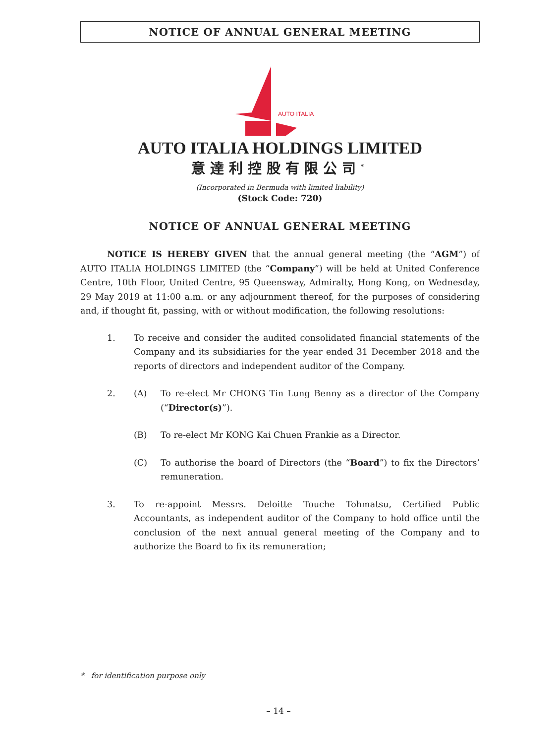NOTICE OF ANNUAL GENERAL MEETING
AUTO ITALIA
AUTO ITALIA HOLDINGS LIMITED
意達利控股有限公司<sup>*</sup>
(Incorporated in Bermuda with limited liability)
(Stock Code: 720)
NOTICE OF ANNUAL GENERAL MEETING
NOTICE IS HEREBY GIVEN that the annual general meeting (the “AGM”) of AUTO ITALIA HOLDINGS LIMITED (the “Company”) will be held at United Conference Centre, 10th Floor, United Centre, 95 Queensway, Admiralty, Hong Kong, on Wednesday, 29 May 2019 at 11:00 a.m. or any adjournment thereof, for the purposes of considering and, if thought fit, passing, with or without modification, the following resolutions:
1. To receive and consider the audited consolidated financial statements of the Company and its subsidiaries for the year ended 31 December 2018 and the reports of directors and independent auditor of the Company.
2. (A) To re-elect Mr CHONG Tin Lung Benny as a director of the Company (“Director(s)”).
(B) To re-elect Mr KONG Kai Chuen Frankie as a Director.
(C) To authorise the board of Directors (the “Board”) to fix the Directors’ remuneration.
3. To re-appoint Messrs. Deloitte Touche Tohmatsu, Certified Public Accountants, as independent auditor of the Company to hold office until the conclusion of the next annual general meeting of the Company and to authorize the Board to fix its remuneration;
* for identification purpose only
– 14 –